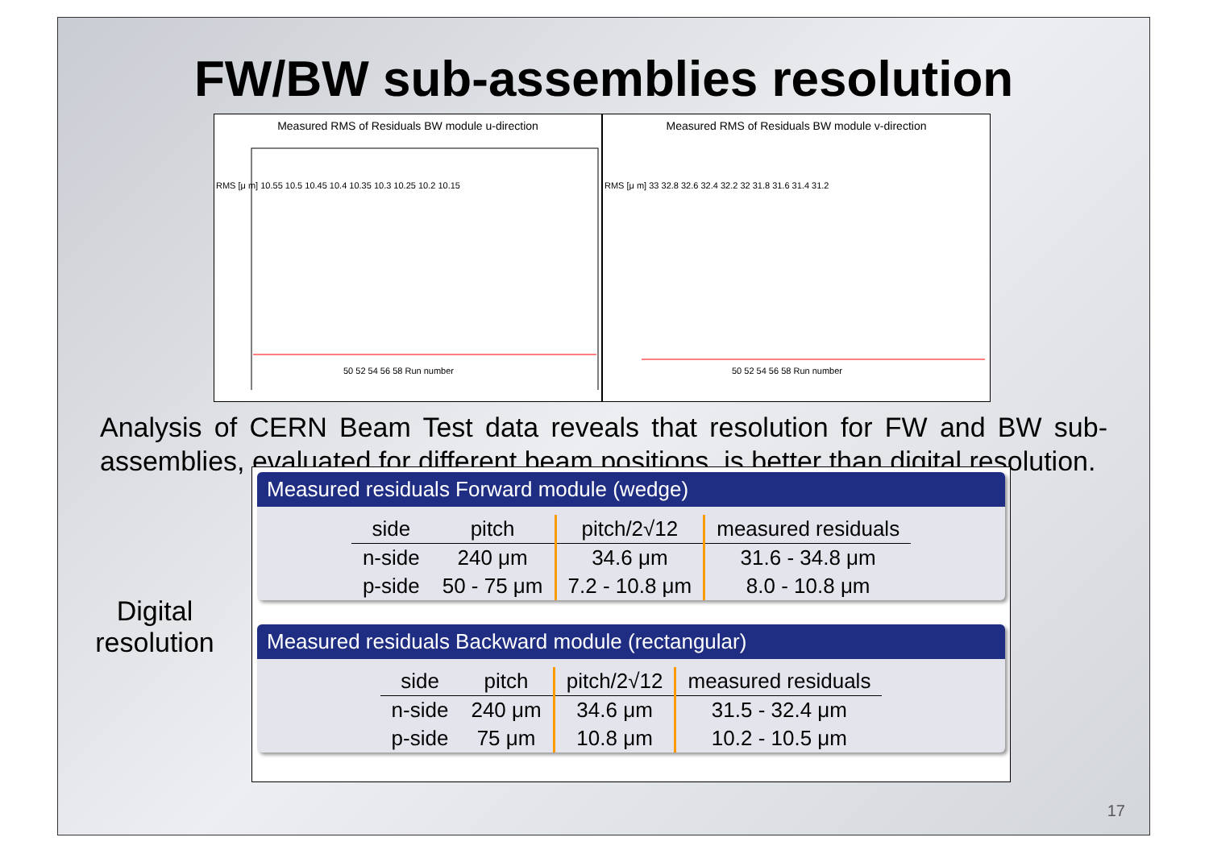FW/BW sub-assemblies resolution
Measured RMS of Residuals BW module u-direction
RMS [μ m] 10.55 10.5 10.45 10.4 10.35 10.3 10.25 10.2 10.15
50 52 54 56 58 Run number
Measured RMS of Residuals BW module v-direction
RMS [μ m] 33 32.8 32.6 32.4 32.2 32 31.8 31.6 31.4 31.2
50 52 54 56 58 Run number
Analysis of CERN Beam Test data reveals that resolution for FW and BW sub-assemblies, evaluated for different beam positions, is better than digital resolution.
Digital
resolution
Measured residuals Forward module (wedge)
| side | pitch | pitch/2√12 | measured residuals |
| --- | --- | --- | --- |
| n-side | 240 μm | 34.6 μm | 31.6 - 34.8 μm |
| p-side | 50 - 75 μm | 7.2 - 10.8 μm | 8.0 - 10.8 μm |
Measured residuals Backward module (rectangular)
| side | pitch | pitch/2√12 | measured residuals |
| --- | --- | --- | --- |
| n-side | 240 μm | 34.6 μm | 31.5 - 32.4 μm |
| p-side | 75 μm | 10.8 μm | 10.2 - 10.5 μm |
17